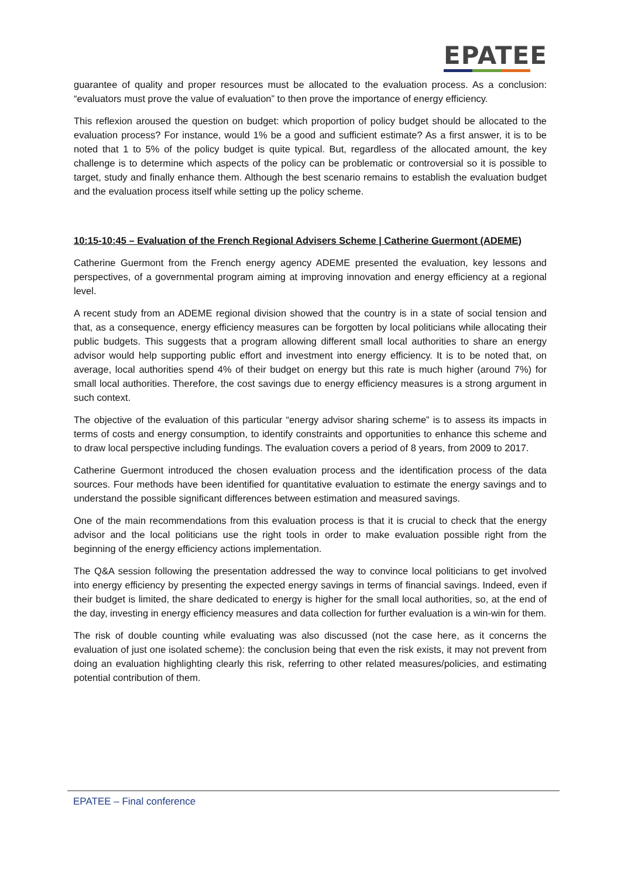EPATEE
guarantee of quality and proper resources must be allocated to the evaluation process. As a conclusion: “evaluators must prove the value of evaluation” to then prove the importance of energy efficiency.
This reflexion aroused the question on budget: which proportion of policy budget should be allocated to the evaluation process? For instance, would 1% be a good and sufficient estimate? As a first answer, it is to be noted that 1 to 5% of the policy budget is quite typical. But, regardless of the allocated amount, the key challenge is to determine which aspects of the policy can be problematic or controversial so it is possible to target, study and finally enhance them. Although the best scenario remains to establish the evaluation budget and the evaluation process itself while setting up the policy scheme.
10:15-10:45 – Evaluation of the French Regional Advisers Scheme | Catherine Guermont (ADEME)
Catherine Guermont from the French energy agency ADEME presented the evaluation, key lessons and perspectives, of a governmental program aiming at improving innovation and energy efficiency at a regional level.
A recent study from an ADEME regional division showed that the country is in a state of social tension and that, as a consequence, energy efficiency measures can be forgotten by local politicians while allocating their public budgets. This suggests that a program allowing different small local authorities to share an energy advisor would help supporting public effort and investment into energy efficiency. It is to be noted that, on average, local authorities spend 4% of their budget on energy but this rate is much higher (around 7%) for small local authorities. Therefore, the cost savings due to energy efficiency measures is a strong argument in such context.
The objective of the evaluation of this particular “energy advisor sharing scheme” is to assess its impacts in terms of costs and energy consumption, to identify constraints and opportunities to enhance this scheme and to draw local perspective including fundings. The evaluation covers a period of 8 years, from 2009 to 2017.
Catherine Guermont introduced the chosen evaluation process and the identification process of the data sources. Four methods have been identified for quantitative evaluation to estimate the energy savings and to understand the possible significant differences between estimation and measured savings.
One of the main recommendations from this evaluation process is that it is crucial to check that the energy advisor and the local politicians use the right tools in order to make evaluation possible right from the beginning of the energy efficiency actions implementation.
The Q&A session following the presentation addressed the way to convince local politicians to get involved into energy efficiency by presenting the expected energy savings in terms of financial savings. Indeed, even if their budget is limited, the share dedicated to energy is higher for the small local authorities, so, at the end of the day, investing in energy efficiency measures and data collection for further evaluation is a win-win for them.
The risk of double counting while evaluating was also discussed (not the case here, as it concerns the evaluation of just one isolated scheme): the conclusion being that even the risk exists, it may not prevent from doing an evaluation highlighting clearly this risk, referring to other related measures/policies, and estimating potential contribution of them.
EPATEE – Final conference